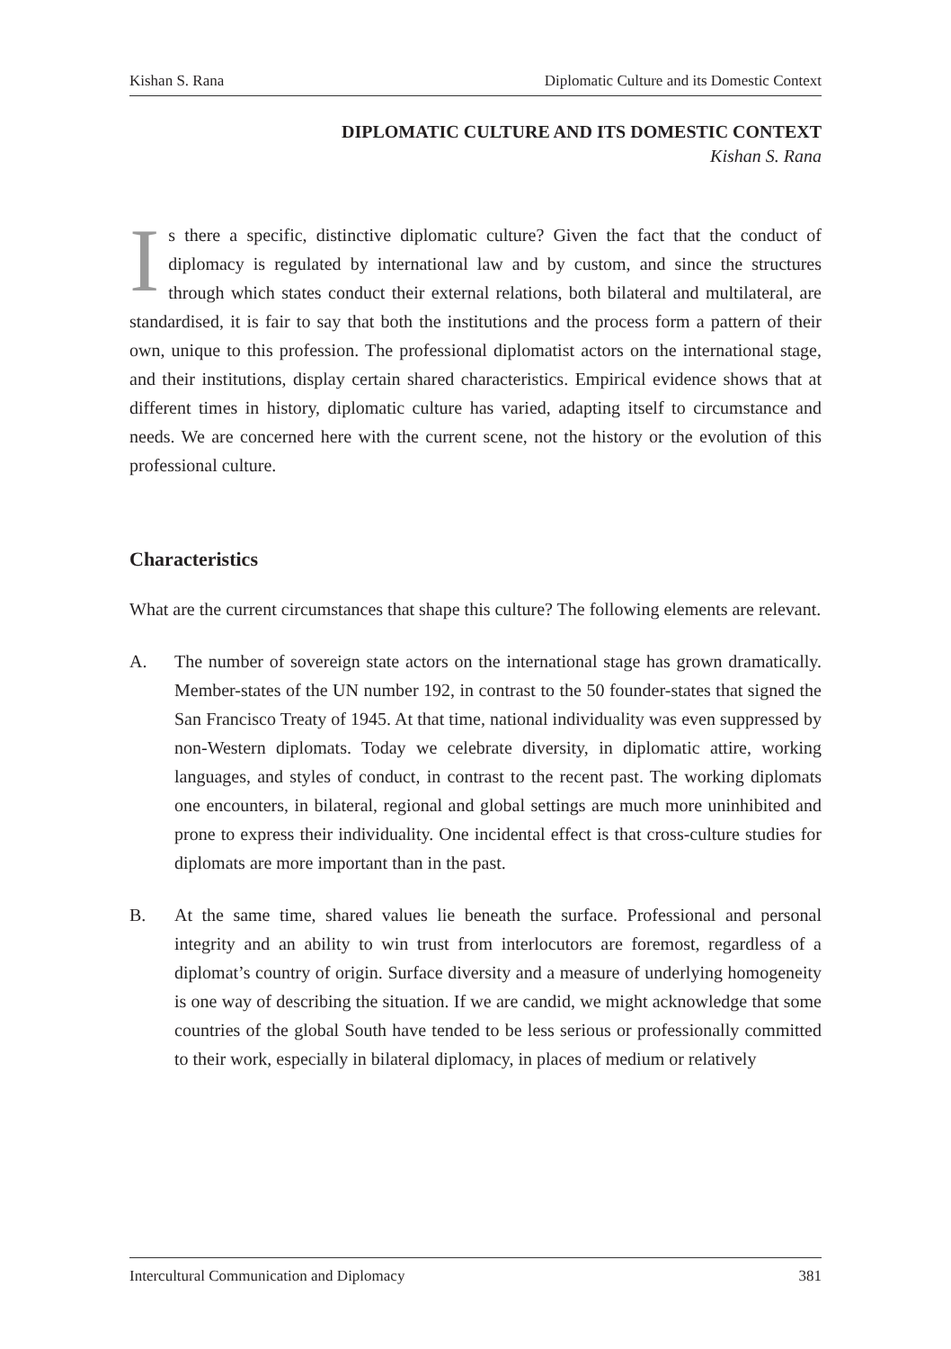Kishan S. Rana Diplomatic Culture and its Domestic Context
DIPLOMATIC CULTURE AND ITS DOMESTIC CONTEXT
Kishan S. Rana
Is there a specific, distinctive diplomatic culture? Given the fact that the conduct of diplomacy is regulated by international law and by custom, and since the structures through which states conduct their external relations, both bilateral and multilateral, are standardised, it is fair to say that both the institutions and the process form a pattern of their own, unique to this profession. The professional diplomatist actors on the international stage, and their institutions, display certain shared characteristics. Empirical evidence shows that at different times in history, diplomatic culture has varied, adapting itself to circumstance and needs. We are concerned here with the current scene, not the history or the evolution of this professional culture.
Characteristics
What are the current circumstances that shape this culture? The following elements are relevant.
A. The number of sovereign state actors on the international stage has grown dramatically. Member-states of the UN number 192, in contrast to the 50 founder-states that signed the San Francisco Treaty of 1945. At that time, national individuality was even suppressed by non-Western diplomats. Today we celebrate diversity, in diplomatic attire, working languages, and styles of conduct, in contrast to the recent past. The working diplomats one encounters, in bilateral, regional and global settings are much more uninhibited and prone to express their individuality. One incidental effect is that cross-culture studies for diplomats are more important than in the past.
B. At the same time, shared values lie beneath the surface. Professional and personal integrity and an ability to win trust from interlocutors are foremost, regardless of a diplomat’s country of origin. Surface diversity and a measure of underlying homogeneity is one way of describing the situation. If we are candid, we might acknowledge that some countries of the global South have tended to be less serious or professionally committed to their work, especially in bilateral diplomacy, in places of medium or relatively
Intercultural Communication and Diplomacy 381